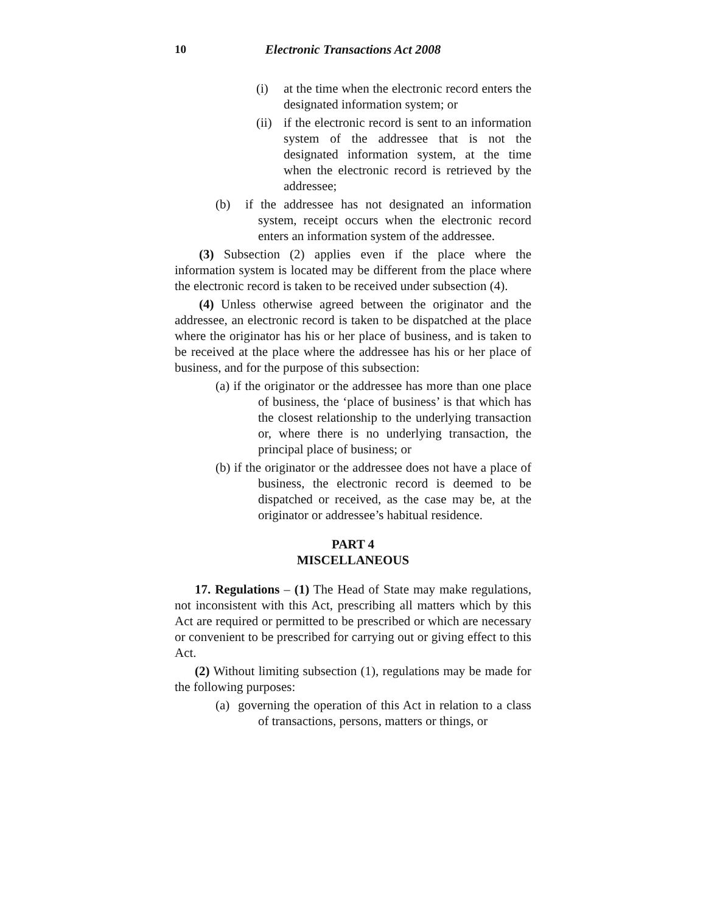10
Electronic Transactions Act 2008
(i) at the time when the electronic record enters the designated information system; or
(ii)
if the electronic record is sent to an information system of the addressee that is not the designated information system, at the time when the electronic record is retrieved by the addressee;
(b) if the addressee has not designated an information system, receipt occurs when the electronic record enters an information system of the addressee.
(3) Subsection (2) applies even if the place where the information system is located may be different from the place where the electronic record is taken to be received under subsection (4).
(4) Unless otherwise agreed between the originator and the addressee, an electronic record is taken to be dispatched at the place where the originator has his or her place of business, and is taken to be received at the place where the addressee has his or her place of business, and for the purpose of this subsection:
(a) if the originator or the addressee has more than one place of business, the ‘place of business’ is that which has the closest relationship to the underlying transaction or, where there is no underlying transaction, the principal place of business; or
(b) if the originator or the addressee does not have a place of business, the electronic record is deemed to be dispatched or received, as the case may be, at the originator or addressee’s habitual residence.
PART 4
MISCELLANEOUS
17. Regulations – (1) The Head of State may make regulations, not inconsistent with this Act, prescribing all matters which by this Act are required or permitted to be prescribed or which are necessary or convenient to be prescribed for carrying out or giving effect to this Act.
(2) Without limiting subsection (1), regulations may be made for the following purposes:
(a) governing the operation of this Act in relation to a class of transactions, persons, matters or things, or